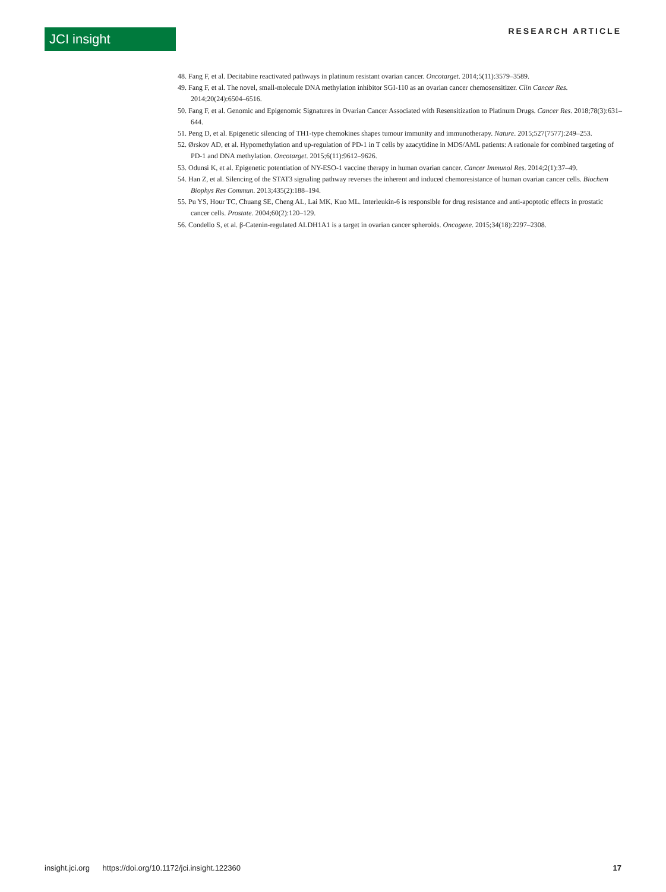JCI insight RESEARCH ARTICLE
48. Fang F, et al. Decitabine reactivated pathways in platinum resistant ovarian cancer. Oncotarget. 2014;5(11):3579–3589.
49. Fang F, et al. The novel, small-molecule DNA methylation inhibitor SGI-110 as an ovarian cancer chemosensitizer. Clin Cancer Res. 2014;20(24):6504–6516.
50. Fang F, et al. Genomic and Epigenomic Signatures in Ovarian Cancer Associated with Resensitization to Platinum Drugs. Cancer Res. 2018;78(3):631–644.
51. Peng D, et al. Epigenetic silencing of TH1-type chemokines shapes tumour immunity and immunotherapy. Nature. 2015;527(7577):249–253.
52. Ørskov AD, et al. Hypomethylation and up-regulation of PD-1 in T cells by azacytidine in MDS/AML patients: A rationale for combined targeting of PD-1 and DNA methylation. Oncotarget. 2015;6(11):9612–9626.
53. Odunsi K, et al. Epigenetic potentiation of NY-ESO-1 vaccine therapy in human ovarian cancer. Cancer Immunol Res. 2014;2(1):37–49.
54. Han Z, et al. Silencing of the STAT3 signaling pathway reverses the inherent and induced chemoresistance of human ovarian cancer cells. Biochem Biophys Res Commun. 2013;435(2):188–194.
55. Pu YS, Hour TC, Chuang SE, Cheng AL, Lai MK, Kuo ML. Interleukin-6 is responsible for drug resistance and anti-apoptotic effects in prostatic cancer cells. Prostate. 2004;60(2):120–129.
56. Condello S, et al. β-Catenin-regulated ALDH1A1 is a target in ovarian cancer spheroids. Oncogene. 2015;34(18):2297–2308.
insight.jci.org https://doi.org/10.1172/jci.insight.122360 17